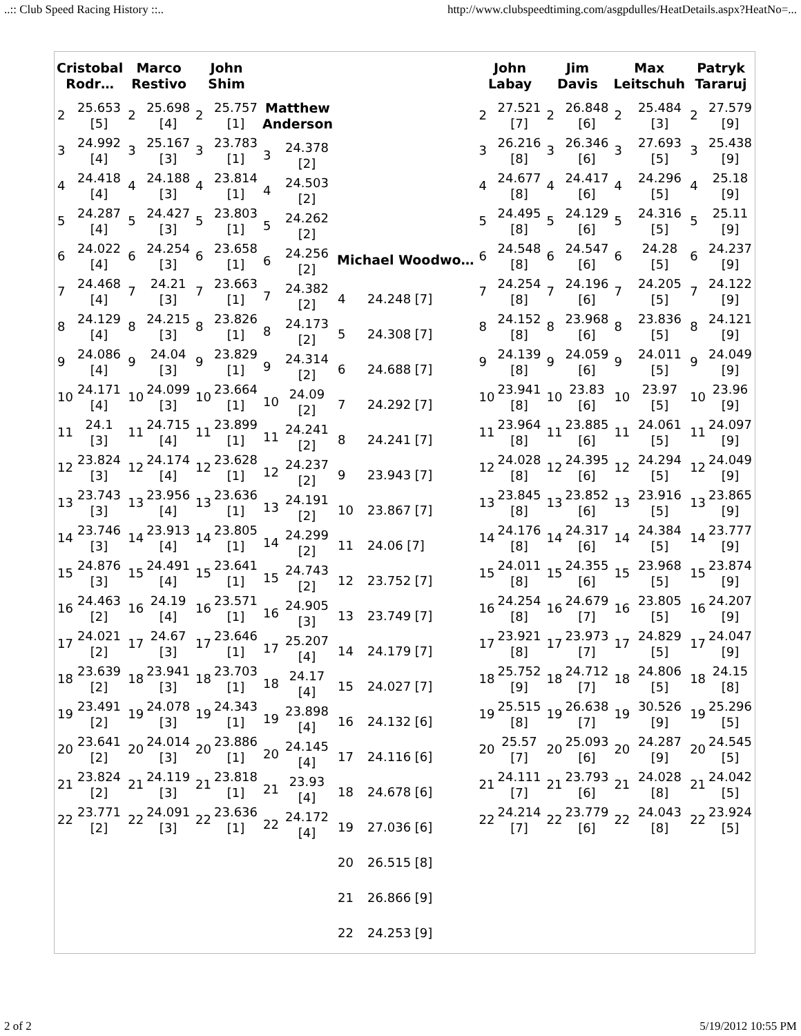..:: Club Speed Racing History ::.. http://www.clubspeedtiming.com/asgpdulles/HeatDetails.aspx?HeatNo=...
| / Cristobal Rodr… / / / --- / --- / / 2 / 25.653 [5] / / 3 / 24.992 [4] / / 4 / 24.418 [4] / / 5 / 24.287 [4] / / 6 / 24.022 [4] / / 7 / 24.468 [4] / / 8 / 24.129 [4] / / 9 / 24.086 [4] / / 10 / 24.171 [4] / / 11 / 24.1 [3] / / 12 / 23.824 [3] / / 13 / 23.743 [3] / / 14 / 23.746 [3] / / 15 / 24.876 [3] / / 16 / 24.463 [2] / / 17 / 24.021 [2] / / 18 / 23.639 [2] / / 19 / 23.491 [2] / / 20 / 23.641 [2] / / 21 / 23.824 [2] / / 22 / 23.771 [2] / | / Marco Restivo / / / --- / --- / / 2 / 25.698 [4] / / 3 / 25.167 [3] / / 4 / 24.188 [3] / / 5 / 24.427 [3] / / 6 / 24.254 [3] / / 7 / 24.21 [3] / / 8 / 24.215 [3] / / 9 / 24.04 [3] / / 10 / 24.099 [3] / / 11 / 24.715 [4] / / 12 / 24.174 [4] / / 13 / 23.956 [4] / / 14 / 23.913 [4] / / 15 / 24.491 [4] / / 16 / 24.19 [4] / / 17 / 24.67 [3] / / 18 / 23.941 [3] / / 19 / 24.078 [3] / / 20 / 24.014 [3] / / 21 / 24.119 [3] / / 22 / 24.091 [3] / | / John Shim / / / --- / --- / / 2 / 25.757 [1] / / 3 / 23.783 [1] / / 4 / 23.814 [1] / / 5 / 23.803 [1] / / 6 / 23.658 [1] / / 7 / 23.663 [1] / / 8 / 23.826 [1] / / 9 / 23.829 [1] / / 10 / 23.664 [1] / / 11 / 23.899 [1] / / 12 / 23.628 [1] / / 13 / 23.636 [1] / / 14 / 23.805 [1] / / 15 / 23.641 [1] / / 16 / 23.571 [1] / / 17 / 23.646 [1] / / 18 / 23.703 [1] / / 19 / 24.343 [1] / / 20 / 23.886 [1] / / 21 / 23.818 [1] / / 22 / 23.636 [1] / | / Matthew Anderson / / / --- / --- / / 3 / 24.378 [2] / / 4 / 24.503 [2] / / 5 / 24.262 [2] / / 6 / 24.256 [2] / / 7 / 24.382 [2] / / 8 / 24.173 [2] / / 9 / 24.314 [2] / / 10 / 24.09 [2] / / 11 / 24.241 [2] / / 12 / 24.237 [2] / / 13 / 24.191 [2] / / 14 / 24.299 [2] / / 15 / 24.743 [2] / / 16 / 24.905 [3] / / 17 / 25.207 [4] / / 18 / 24.17 [4] / / 19 / 23.898 [4] / / 20 / 24.145 [4] / / 21 / 23.93 [4] / / 22 / 24.172 [4] / | / Michael Woodwo… / / / --- / --- / / 4 / 24.248 [7] / / 5 / 24.308 [7] / / 6 / 24.688 [7] / / 7 / 24.292 [7] / / 8 / 24.241 [7] / / 9 / 23.943 [7] / / 10 / 23.867 [7] / / 11 / 24.06 [7] / / 12 / 23.752 [7] / / 13 / 23.749 [7] / / 14 / 24.179 [7] / / 15 / 24.027 [7] / / 16 / 24.132 [6] / / 17 / 24.116 [6] / / 18 / 24.678 [6] / / 19 / 27.036 [6] / / 20 / 26.515 [8] / / 21 / 26.866 [9] / / 22 / 24.253 [9] / | / John Labay / / / --- / --- / / 2 / 27.521 [7] / / 3 / 26.216 [8] / / 4 / 24.677 [8] / / 5 / 24.495 [8] / / 6 / 24.548 [8] / / 7 / 24.254 [8] / / 8 / 24.152 [8] / / 9 / 24.139 [8] / / 10 / 23.941 [8] / / 11 / 23.964 [8] / / 12 / 24.028 [8] / / 13 / 23.845 [8] / / 14 / 24.176 [8] / / 15 / 24.011 [8] / / 16 / 24.254 [8] / / 17 / 23.921 [8] / / 18 / 25.752 [9] / / 19 / 25.515 [8] / / 20 / 25.57 [7] / / 21 / 24.111 [7] / / 22 / 24.214 [7] / | / Jim Davis / / / --- / --- / / 2 / 26.848 [6] / / 3 / 26.346 [6] / / 4 / 24.417 [6] / / 5 / 24.129 [6] / / 6 / 24.547 [6] / / 7 / 24.196 [6] / / 8 / 23.968 [6] / / 9 / 24.059 [6] / / 10 / 23.83 [6] / / 11 / 23.885 [6] / / 12 / 24.395 [6] / / 13 / 23.852 [6] / / 14 / 24.317 [6] / / 15 / 24.355 [6] / / 16 / 24.679 [7] / / 17 / 23.973 [7] / / 18 / 24.712 [7] / / 19 / 26.638 [7] / / 20 / 25.093 [6] / / 21 / 23.793 [6] / / 22 / 23.779 [6] / | / Max Leitschuh / / / --- / --- / / 2 / 25.484 [3] / / 3 / 27.693 [5] / / 4 / 24.296 [5] / / 5 / 24.316 [5] / / 6 / 24.28 [5] / / 7 / 24.205 [5] / / 8 / 23.836 [5] / / 9 / 24.011 [5] / / 10 / 23.97 [5] / / 11 / 24.061 [5] / / 12 / 24.294 [5] / / 13 / 23.916 [5] / / 14 / 24.384 [5] / / 15 / 23.968 [5] / / 16 / 23.805 [5] / / 17 / 24.829 [5] / / 18 / 24.806 [5] / / 19 / 30.526 [9] / / 20 / 24.287 [9] / / 21 / 24.028 [8] / / 22 / 24.043 [8] / | / Patryk Tararuj / / / --- / --- / / 2 / 27.579 [9] / / 3 / 25.438 [9] / / 4 / 25.18 [9] / / 5 / 25.11 [9] / / 6 / 24.237 [9] / / 7 / 24.122 [9] / / 8 / 24.121 [9] / / 9 / 24.049 [9] / / 10 / 23.96 [9] / / 11 / 24.097 [9] / / 12 / 24.049 [9] / / 13 / 23.865 [9] / / 14 / 23.777 [9] / / 15 / 23.874 [9] / / 16 / 24.207 [9] / / 17 / 24.047 [9] / / 18 / 24.15 [8] / / 19 / 25.296 [5] / / 20 / 24.545 [5] / / 21 / 24.042 [5] / / 22 / 23.924 [5] / |
2 of 2 5/19/2012 10:55 PM